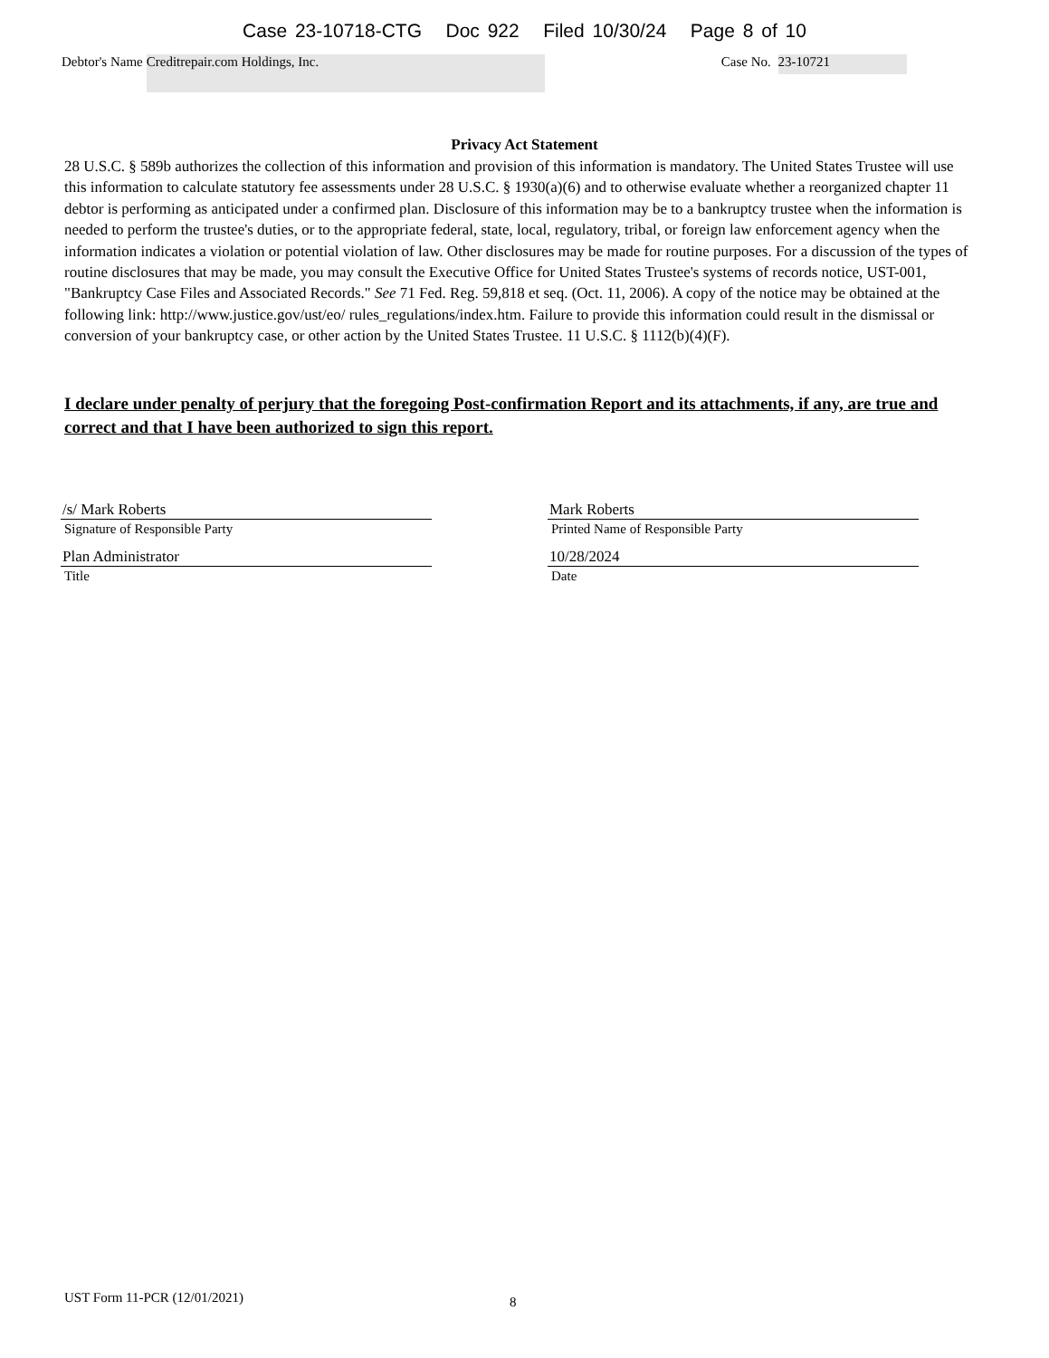Case 23-10718-CTG Doc 922 Filed 10/30/24 Page 8 of 10
Debtor's Name Creditrepair.com Holdings, Inc. Case No. 23-10721
Privacy Act Statement
28 U.S.C. § 589b authorizes the collection of this information and provision of this information is mandatory. The United States Trustee will use this information to calculate statutory fee assessments under 28 U.S.C. § 1930(a)(6) and to otherwise evaluate whether a reorganized chapter 11 debtor is performing as anticipated under a confirmed plan. Disclosure of this information may be to a bankruptcy trustee when the information is needed to perform the trustee's duties, or to the appropriate federal, state, local, regulatory, tribal, or foreign law enforcement agency when the information indicates a violation or potential violation of law. Other disclosures may be made for routine purposes. For a discussion of the types of routine disclosures that may be made, you may consult the Executive Office for United States Trustee's systems of records notice, UST-001, "Bankruptcy Case Files and Associated Records." See 71 Fed. Reg. 59,818 et seq. (Oct. 11, 2006). A copy of the notice may be obtained at the following link: http://www.justice.gov/ust/eo/ rules_regulations/index.htm. Failure to provide this information could result in the dismissal or conversion of your bankruptcy case, or other action by the United States Trustee. 11 U.S.C. § 1112(b)(4)(F).
I declare under penalty of perjury that the foregoing Post-confirmation Report and its attachments, if any, are true and correct and that I have been authorized to sign this report.
/s/ Mark Roberts
Signature of Responsible Party
Plan Administrator
Title
Mark Roberts
Printed Name of Responsible Party
10/28/2024
Date
UST Form 11-PCR (12/01/2021) 8